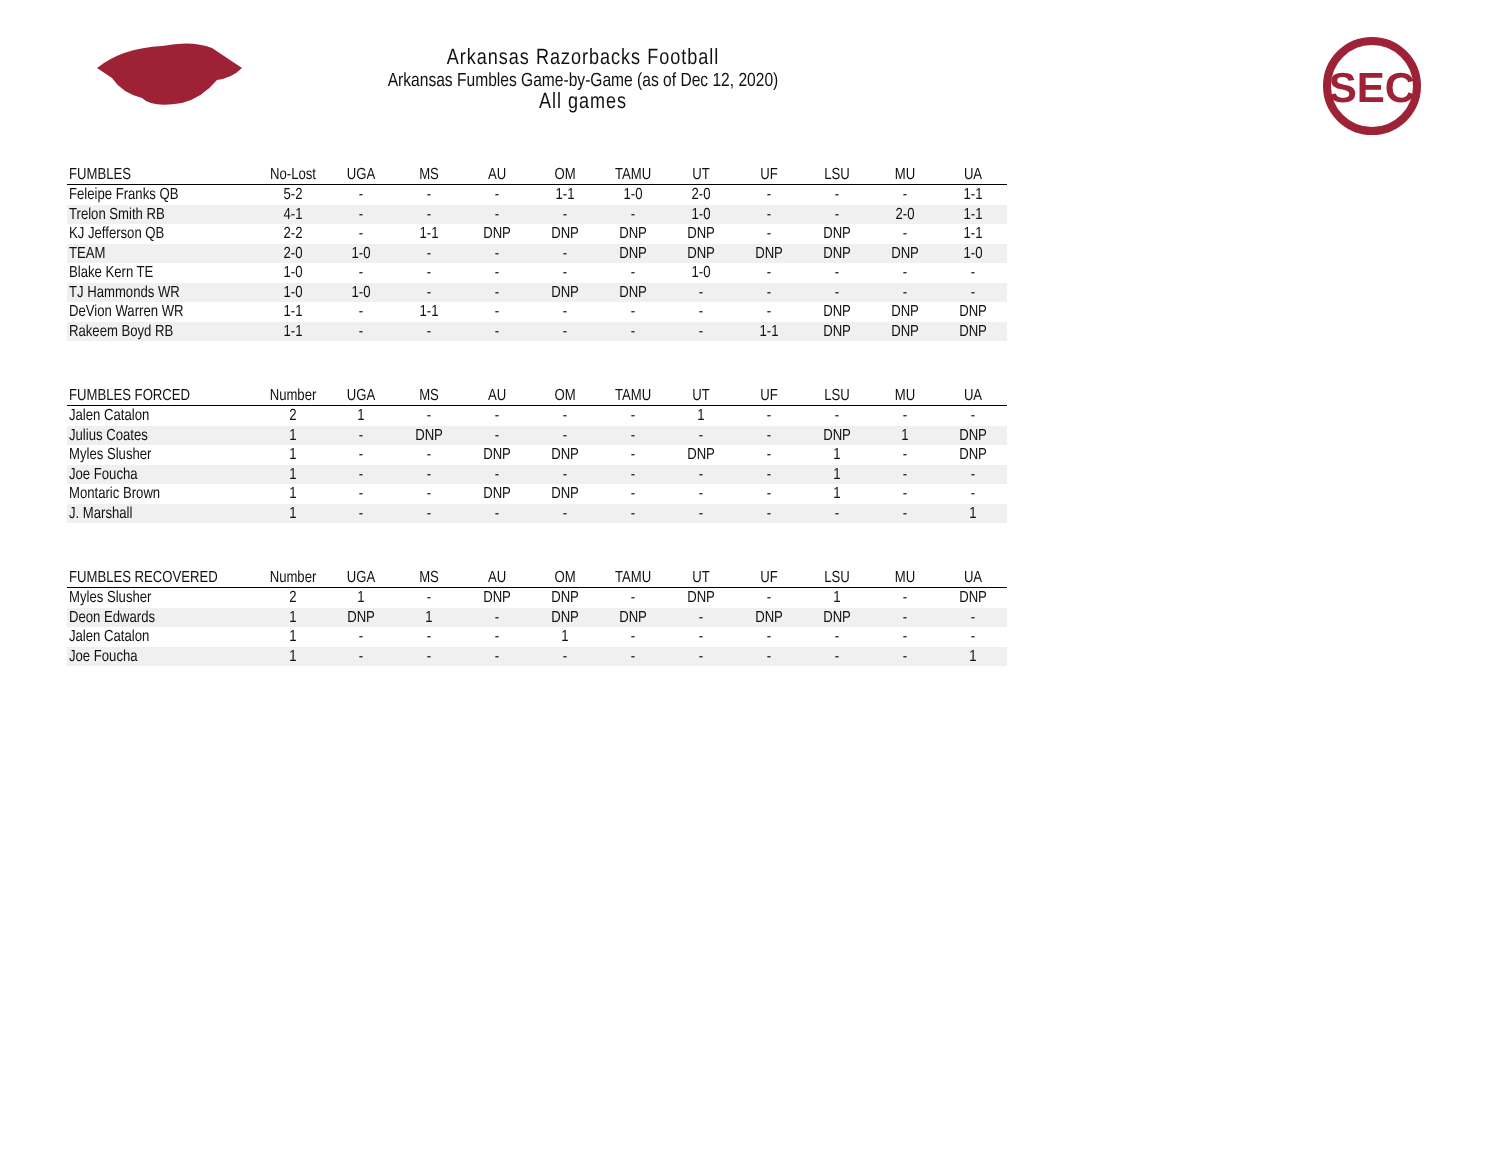SEC
Arkansas Razorbacks Football
Arkansas Fumbles Game-by-Game (as of Dec 12, 2020)
All games
| FUMBLES | No-Lost | UGA | MS | AU | OM | TAMU | UT | UF | LSU | MU | UA |
| --- | --- | --- | --- | --- | --- | --- | --- | --- | --- | --- | --- |
| Feleipe Franks QB | 5-2 | - | - | - | 1-1 | 1-0 | 2-0 | - | - | - | 1-1 |
| Trelon Smith RB | 4-1 | - | - | - | - | - | 1-0 | - | - | 2-0 | 1-1 |
| KJ Jefferson QB | 2-2 | - | 1-1 | DNP | DNP | DNP | DNP | - | DNP | - | 1-1 |
| TEAM | 2-0 | 1-0 | - | - | - | DNP | DNP | DNP | DNP | DNP | 1-0 |
| Blake Kern TE | 1-0 | - | - | - | - | - | 1-0 | - | - | - | - |
| TJ Hammonds WR | 1-0 | 1-0 | - | - | DNP | DNP | - | - | - | - | - |
| DeVion Warren WR | 1-1 | - | 1-1 | - | - | - | - | - | DNP | DNP | DNP |
| Rakeem Boyd RB | 1-1 | - | - | - | - | - | - | 1-1 | DNP | DNP | DNP |
| FUMBLES FORCED | Number | UGA | MS | AU | OM | TAMU | UT | UF | LSU | MU | UA |
| --- | --- | --- | --- | --- | --- | --- | --- | --- | --- | --- | --- |
| Jalen Catalon | 2 | 1 | - | - | - | - | 1 | - | - | - | - |
| Julius Coates | 1 | - | DNP | - | - | - | - | - | DNP | 1 | DNP |
| Myles Slusher | 1 | - | - | DNP | DNP | - | DNP | - | 1 | - | DNP |
| Joe Foucha | 1 | - | - | - | - | - | - | - | 1 | - | - |
| Montaric Brown | 1 | - | - | DNP | DNP | - | - | - | 1 | - | - |
| J. Marshall | 1 | - | - | - | - | - | - | - | - | - | 1 |
| FUMBLES RECOVERED | Number | UGA | MS | AU | OM | TAMU | UT | UF | LSU | MU | UA |
| --- | --- | --- | --- | --- | --- | --- | --- | --- | --- | --- | --- |
| Myles Slusher | 2 | 1 | - | DNP | DNP | - | DNP | - | 1 | - | DNP |
| Deon Edwards | 1 | DNP | 1 | - | DNP | DNP | - | DNP | DNP | - | - |
| Jalen Catalon | 1 | - | - | - | 1 | - | - | - | - | - | - |
| Joe Foucha | 1 | - | - | - | - | - | - | - | - | - | 1 |